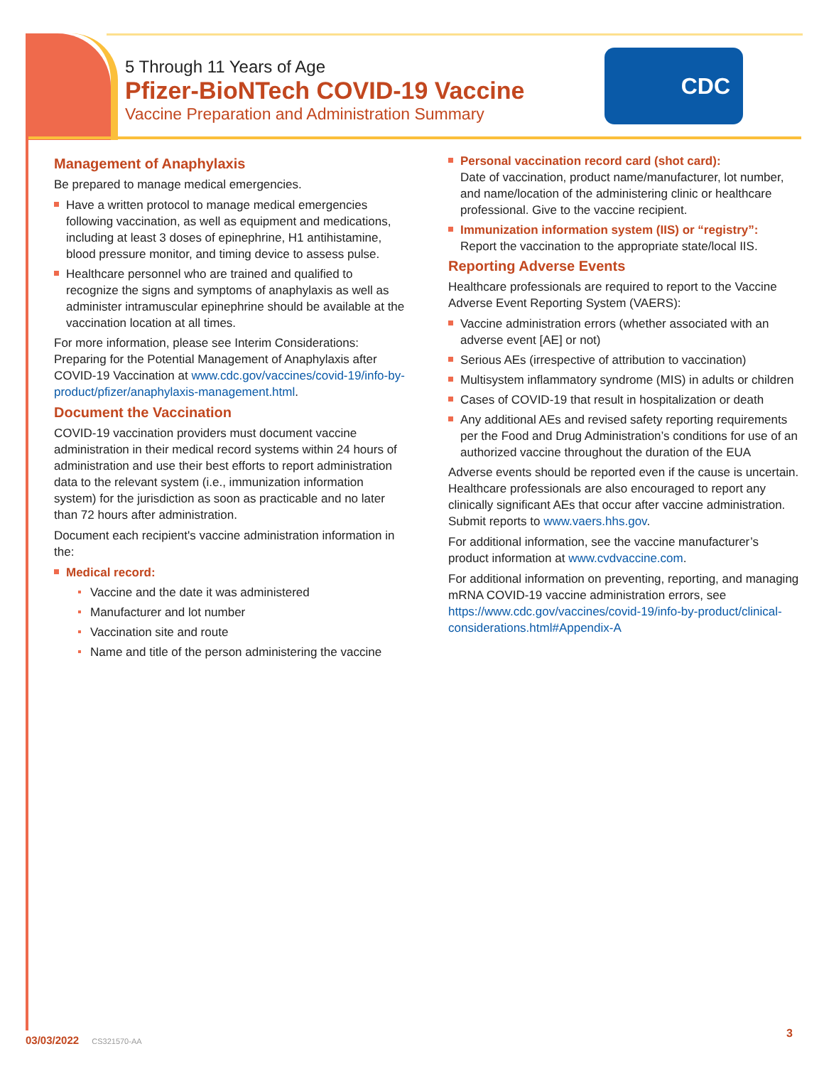5 Through 11 Years of Age
Pfizer-BioNTech COVID-19 Vaccine
Vaccine Preparation and Administration Summary
CDC
Management of Anaphylaxis
Be prepared to manage medical emergencies.
Have a written protocol to manage medical emergencies following vaccination, as well as equipment and medications, including at least 3 doses of epinephrine, H1 antihistamine, blood pressure monitor, and timing device to assess pulse.
Healthcare personnel who are trained and qualified to recognize the signs and symptoms of anaphylaxis as well as administer intramuscular epinephrine should be available at the vaccination location at all times.
For more information, please see Interim Considerations: Preparing for the Potential Management of Anaphylaxis after COVID-19 Vaccination at www.cdc.gov/vaccines/covid-19/info-by-product/pfizer/anaphylaxis-management.html.
Document the Vaccination
COVID-19 vaccination providers must document vaccine administration in their medical record systems within 24 hours of administration and use their best efforts to report administration data to the relevant system (i.e., immunization information system) for the jurisdiction as soon as practicable and no later than 72 hours after administration.
Document each recipient's vaccine administration information in the:
Medical record:
Vaccine and the date it was administered
Manufacturer and lot number
Vaccination site and route
Name and title of the person administering the vaccine
Personal vaccination record card (shot card):
Date of vaccination, product name/manufacturer, lot number, and name/location of the administering clinic or healthcare professional. Give to the vaccine recipient.
Immunization information system (IIS) or “registry”:
Report the vaccination to the appropriate state/local IIS.
Reporting Adverse Events
Healthcare professionals are required to report to the Vaccine Adverse Event Reporting System (VAERS):
Vaccine administration errors (whether associated with an adverse event [AE] or not)
Serious AEs (irrespective of attribution to vaccination)
Multisystem inflammatory syndrome (MIS) in adults or children
Cases of COVID-19 that result in hospitalization or death
Any additional AEs and revised safety reporting requirements per the Food and Drug Administration’s conditions for use of an authorized vaccine throughout the duration of the EUA
Adverse events should be reported even if the cause is uncertain. Healthcare professionals are also encouraged to report any clinically significant AEs that occur after vaccine administration. Submit reports to www.vaers.hhs.gov.
For additional information, see the vaccine manufacturer’s product information at www.cvdvaccine.com.
For additional information on preventing, reporting, and managing mRNA COVID-19 vaccine administration errors, see https://www.cdc.gov/vaccines/covid-19/info-by-product/clinical-considerations.html#Appendix-A
03/03/2022 CS321570-AA 3